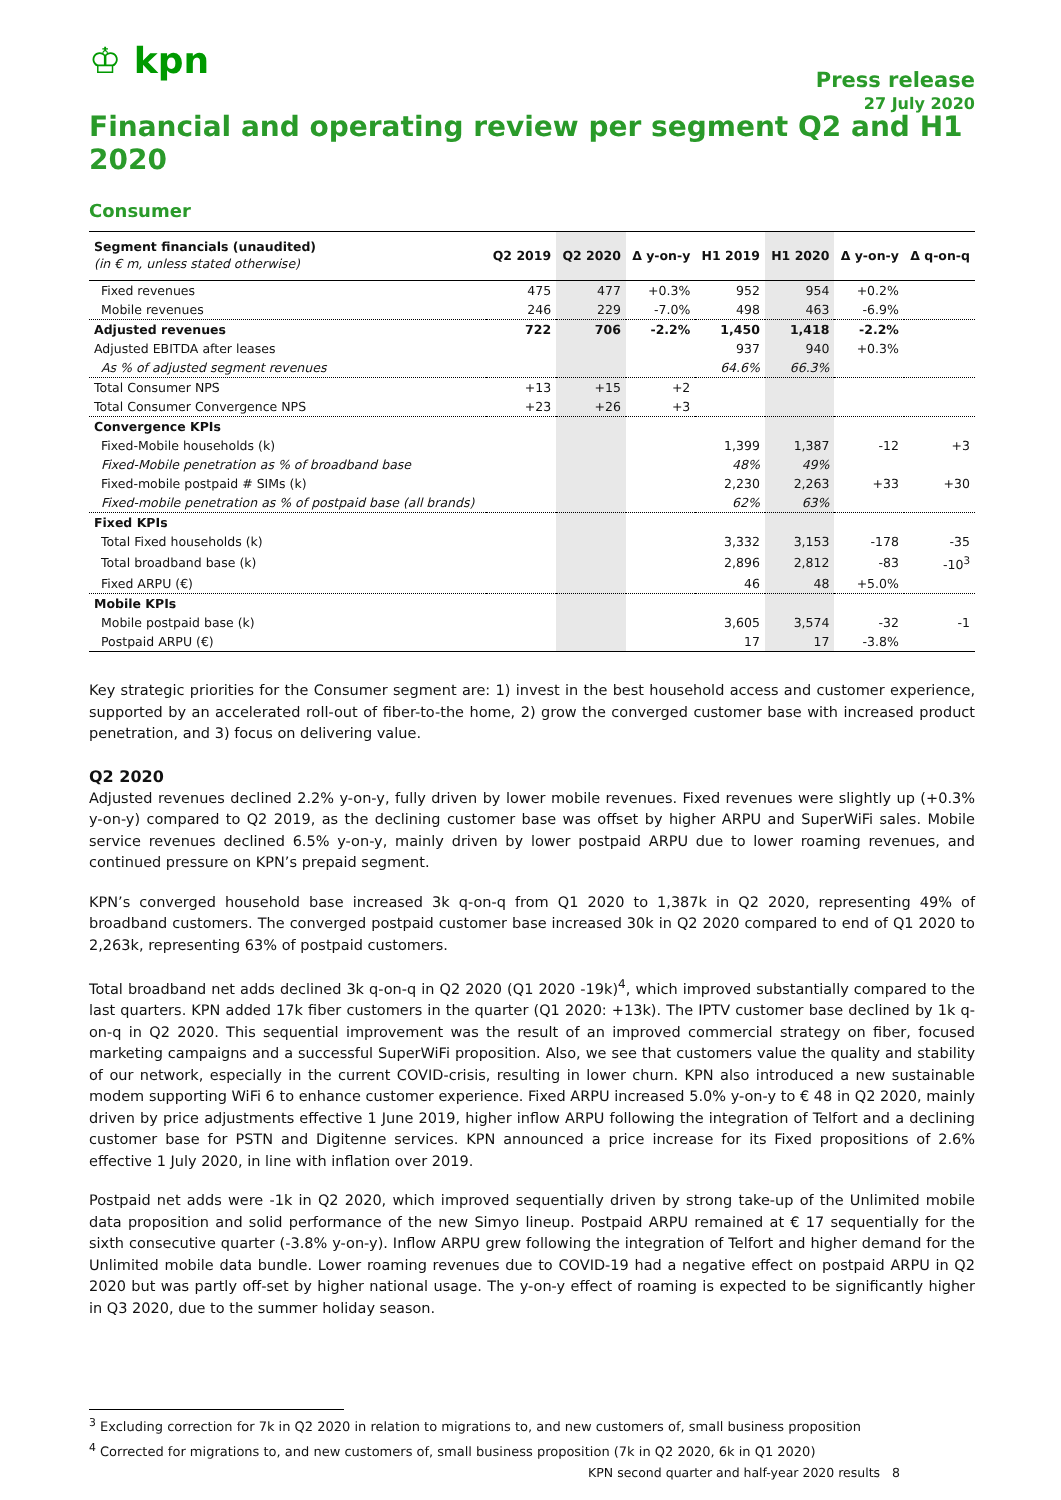♔ kpn
Press release
27 July 2020
Financial and operating review per segment Q2 and H1 2020
Consumer
| Segment financials (unaudited) (in € m, unless stated otherwise) | Q2 2019 | Q2 2020 | Δ y-on-y | H1 2019 | H1 2020 | Δ y-on-y | Δ q-on-q |
| --- | --- | --- | --- | --- | --- | --- | --- |
| Fixed revenues | 475 | 477 | +0.3% | 952 | 954 | +0.2% | |
| Mobile revenues | 246 | 229 | -7.0% | 498 | 463 | -6.9% | |
| Adjusted revenues | 722 | 706 | -2.2% | 1,450 | 1,418 | -2.2% | |
| Adjusted EBITDA after leases | | | | 937 | 940 | +0.3% | |
| As % of adjusted segment revenues | | | | 64.6% | 66.3% | | |
| Total Consumer NPS | +13 | +15 | +2 | | | | |
| Total Consumer Convergence NPS | +23 | +26 | +3 | | | | |
| Convergence KPIs | | | | | | | |
| Fixed-Mobile households (k) | | | | 1,399 | 1,387 | -12 | +3 |
| Fixed-Mobile penetration as % of broadband base | | | | 48% | 49% | | |
| Fixed-mobile postpaid # SIMs (k) | | | | 2,230 | 2,263 | +33 | +30 |
| Fixed-mobile penetration as % of postpaid base (all brands) | | | | 62% | 63% | | |
| Fixed KPIs | | | | | | | |
| Total Fixed households (k) | | | | 3,332 | 3,153 | -178 | -35 |
| Total broadband base (k) | | | | 2,896 | 2,812 | -83 | -10<sup>3</sup> |
| Fixed ARPU (€) | | | | 46 | 48 | +5.0% | |
| Mobile KPIs | | | | | | | |
| Mobile postpaid base (k) | | | | 3,605 | 3,574 | -32 | -1 |
| Postpaid ARPU (€) | | | | 17 | 17 | -3.8% | |
Key strategic priorities for the Consumer segment are: 1) invest in the best household access and customer experience, supported by an accelerated roll-out of fiber-to-the home, 2) grow the converged customer base with increased product penetration, and 3) focus on delivering value.
Q2 2020
Adjusted revenues declined 2.2% y-on-y, fully driven by lower mobile revenues. Fixed revenues were slightly up (+0.3% y-on-y) compared to Q2 2019, as the declining customer base was offset by higher ARPU and SuperWiFi sales. Mobile service revenues declined 6.5% y-on-y, mainly driven by lower postpaid ARPU due to lower roaming revenues, and continued pressure on KPN’s prepaid segment.
KPN’s converged household base increased 3k q-on-q from Q1 2020 to 1,387k in Q2 2020, representing 49% of broadband customers. The converged postpaid customer base increased 30k in Q2 2020 compared to end of Q1 2020 to 2,263k, representing 63% of postpaid customers.
Total broadband net adds declined 3k q-on-q in Q2 2020 (Q1 2020 -19k)<sup>4</sup>, which improved substantially compared to the last quarters. KPN added 17k fiber customers in the quarter (Q1 2020: +13k). The IPTV customer base declined by 1k q-on-q in Q2 2020. This sequential improvement was the result of an improved commercial strategy on fiber, focused marketing campaigns and a successful SuperWiFi proposition. Also, we see that customers value the quality and stability of our network, especially in the current COVID-crisis, resulting in lower churn. KPN also introduced a new sustainable modem supporting WiFi 6 to enhance customer experience. Fixed ARPU increased 5.0% y-on-y to € 48 in Q2 2020, mainly driven by price adjustments effective 1 June 2019, higher inflow ARPU following the integration of Telfort and a declining customer base for PSTN and Digitenne services. KPN announced a price increase for its Fixed propositions of 2.6% effective 1 July 2020, in line with inflation over 2019.
Postpaid net adds were -1k in Q2 2020, which improved sequentially driven by strong take-up of the Unlimited mobile data proposition and solid performance of the new Simyo lineup. Postpaid ARPU remained at € 17 sequentially for the sixth consecutive quarter (-3.8% y-on-y). Inflow ARPU grew following the integration of Telfort and higher demand for the Unlimited mobile data bundle. Lower roaming revenues due to COVID-19 had a negative effect on postpaid ARPU in Q2 2020 but was partly off-set by higher national usage. The y-on-y effect of roaming is expected to be significantly higher in Q3 2020, due to the summer holiday season.
<sup>3</sup> Excluding correction for 7k in Q2 2020 in relation to migrations to, and new customers of, small business proposition
<sup>4</sup> Corrected for migrations to, and new customers of, small business proposition (7k in Q2 2020, 6k in Q1 2020)
KPN second quarter and half-year 2020 results 8